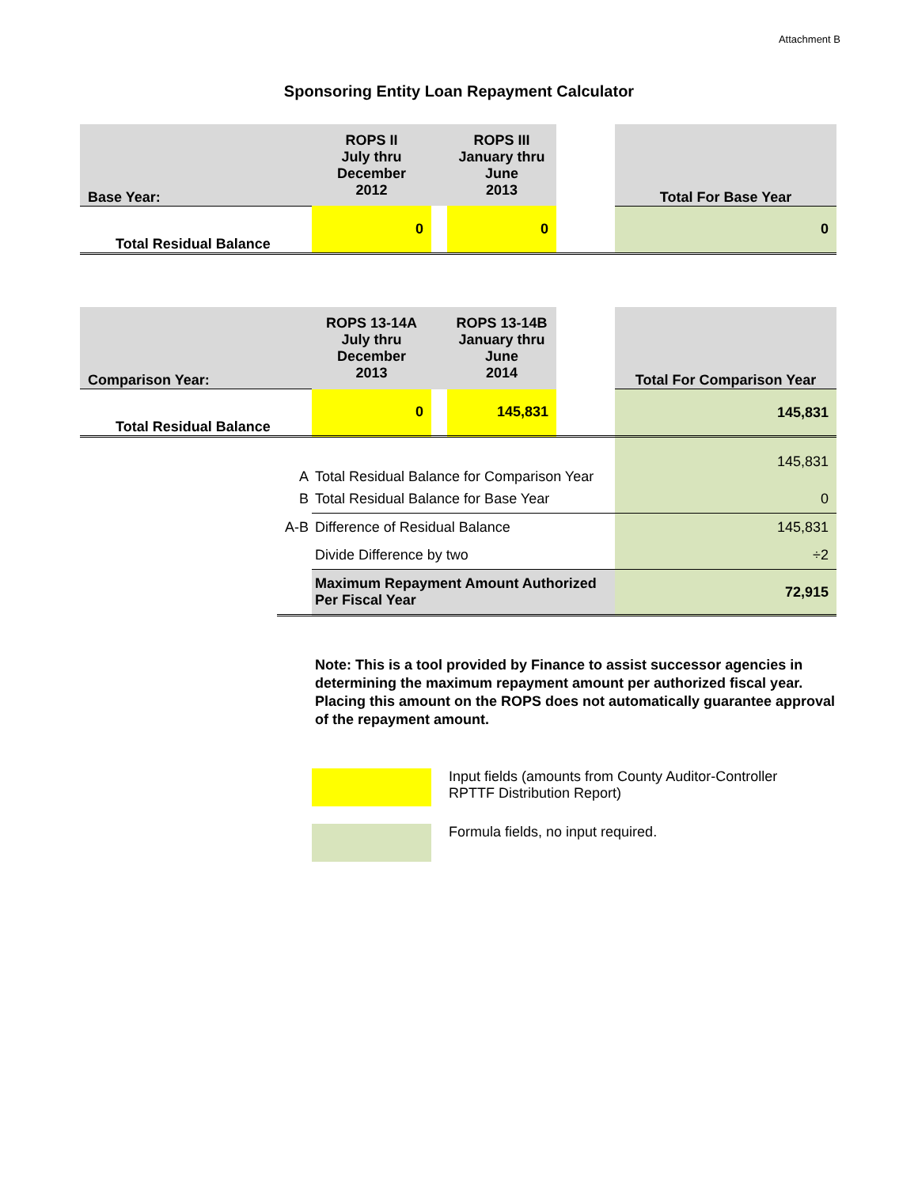Attachment B
Sponsoring Entity Loan Repayment Calculator
| Base Year: | ROPS II July thru December 2012 | | ROPS III January thru June 2013 | | Total For Base Year |
| Total Residual Balance | 0 | | 0 | | 0 |
| Comparison Year: | ROPS 13-14A July thru December 2013 | | ROPS 13-14B January thru June 2014 | | Total For Comparison Year |
| Total Residual Balance | 0 | | 145,831 | | 145,831 |
| A | Total Residual Balance for Comparison Year | 145,831 |
| B | Total Residual Balance for Base Year | 0 |
| A-B | Difference of Residual Balance | 145,831 |
| | Divide Difference by two | ÷2 |
| | Maximum Repayment Amount Authorized Per Fiscal Year | 72,915 |
Note: This is a tool provided by Finance to assist successor agencies in determining the maximum repayment amount per authorized fiscal year. Placing this amount on the ROPS does not automatically guarantee approval of the repayment amount.
Input fields (amounts from County Auditor-Controller RPTTF Distribution Report)
Formula fields, no input required.